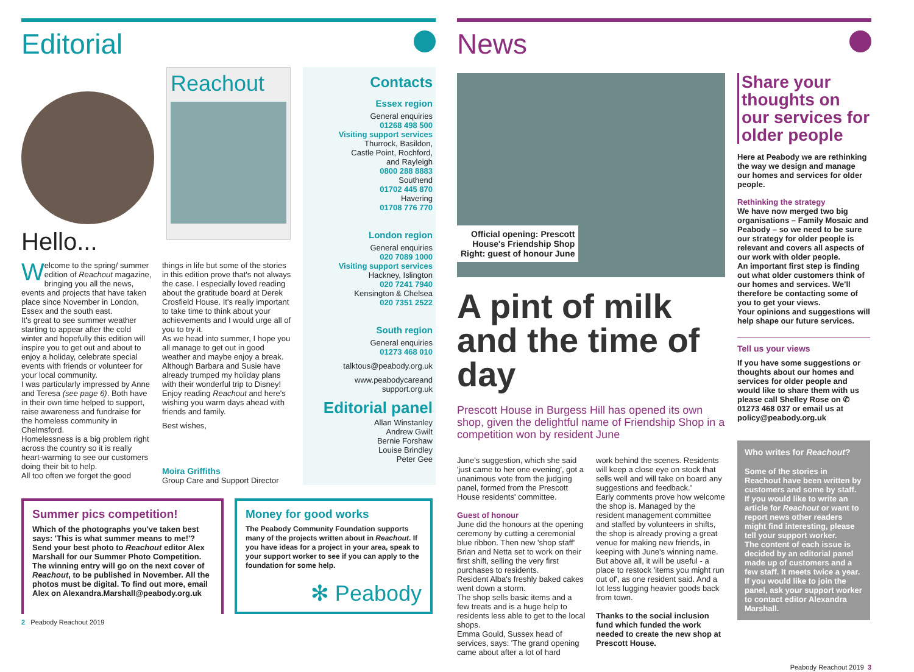Editorial
Reachout
Hello...
Welcome to the spring/ summer edition of Reachout magazine, bringing you all the news, events and projects that have taken place since November in London, Essex and the south east.
It's great to see summer weather starting to appear after the cold winter and hopefully this edition will inspire you to get out and about to enjoy a holiday, celebrate special events with friends or volunteer for your local community.
I was particularly impressed by Anne and Teresa (see page 6). Both have in their own time helped to support, raise awareness and fundraise for the homeless community in Chelmsford.
Homelessness is a big problem right across the country so it is really heart-warming to see our customers doing their bit to help.
All too often we forget the good
things in life but some of the stories in this edition prove that's not always the case. I especially loved reading about the gratitude board at Derek Crosfield House. It's really important to take time to think about your achievements and I would urge all of you to try it.
As we head into summer, I hope you all manage to get out in good weather and maybe enjoy a break. Although Barbara and Susie have already trumped my holiday plans with their wonderful trip to Disney!
Enjoy reading Reachout and here's wishing you warm days ahead with friends and family.
Best wishes,
Moira Griffiths
Group Care and Support Director
Contacts
Essex region
General enquiries
01268 498 500
Visiting support services
Thurrock, Basildon,
Castle Point, Rochford,
and Rayleigh
0800 288 8883
Southend
01702 445 870
Havering
01708 776 770
London region
General enquiries
020 7089 1000
Visiting support services
Hackney, Islington
020 7241 7940
Kensington & Chelsea
020 7351 2522
South region
General enquiries
01273 468 010
talktous@peabody.org.uk
www.peabodycareand support.org.uk
Editorial panel
Allan Winstanley
Andrew Gwilt
Bernie Forshaw
Louise Brindley
Peter Gee
Summer pics competition!
Which of the photographs you've taken best says: 'This is what summer means to me!'? Send your best photo to Reachout editor Alex Marshall for our Summer Photo Competition. The winning entry will go on the next cover of Reachout, to be published in November. All the photos must be digital. To find out more, email Alex on Alexandra.Marshall@peabody.org.uk
Money for good works
The Peabody Community Foundation supports many of the projects written about in Reachout. If you have ideas for a project in your area, speak to your support worker to see if you can apply to the foundation for some help.
✻ Peabody
2 Peabody Reachout 2019
News
Official opening: Prescott
House's Friendship Shop
Right: guest of honour June
A pint of milk and the time of day
Prescott House in Burgess Hill has opened its own shop, given the delightful name of Friendship Shop in a competition won by resident June
June's suggestion, which she said 'just came to her one evening', got a unanimous vote from the judging panel, formed from the Prescott House residents' committee.
Guest of honour
June did the honours at the opening ceremony by cutting a ceremonial blue ribbon. Then new 'shop staff' Brian and Netta set to work on their first shift, selling the very first purchases to residents.
Resident Alba's freshly baked cakes went down a storm.
The shop sells basic items and a few treats and is a huge help to residents less able to get to the local shops.
Emma Gould, Sussex head of services, says: 'The grand opening came about after a lot of hard
work behind the scenes. Residents will keep a close eye on stock that sells well and will take on board any suggestions and feedback.'
Early comments prove how welcome the shop is. Managed by the resident management committee and staffed by volunteers in shifts, the shop is already proving a great venue for making new friends, in keeping with June's winning name.
But above all, it will be useful - a place to restock 'items you might run out of', as one resident said. And a lot less lugging heavier goods back from town.
Thanks to the social inclusion fund which funded the work needed to create the new shop at Prescott House.
Share your thoughts on our services for older people
Here at Peabody we are rethinking the way we design and manage our homes and services for older people.
Rethinking the strategy
We have now merged two big organisations – Family Mosaic and Peabody – so we need to be sure our strategy for older people is relevant and covers all aspects of our work with older people.
An important first step is finding out what older customers think of our homes and services. We'll therefore be contacting some of you to get your views.
Your opinions and suggestions will help shape our future services.
Tell us your views
If you have some suggestions or thoughts about our homes and services for older people and would like to share them with us please call Shelley Rose on ✆ 01273 468 037 or email us at policy@peabody.org.uk
Who writes for Reachout?
Some of the stories in Reachout have been written by customers and some by staff. If you would like to write an article for Reachout or want to report news other readers might find interesting, please tell your support worker.
The content of each issue is decided by an editorial panel made up of customers and a few staff. It meets twice a year. If you would like to join the panel, ask your support worker to contact editor Alexandra Marshall.
Peabody Reachout 2019 3